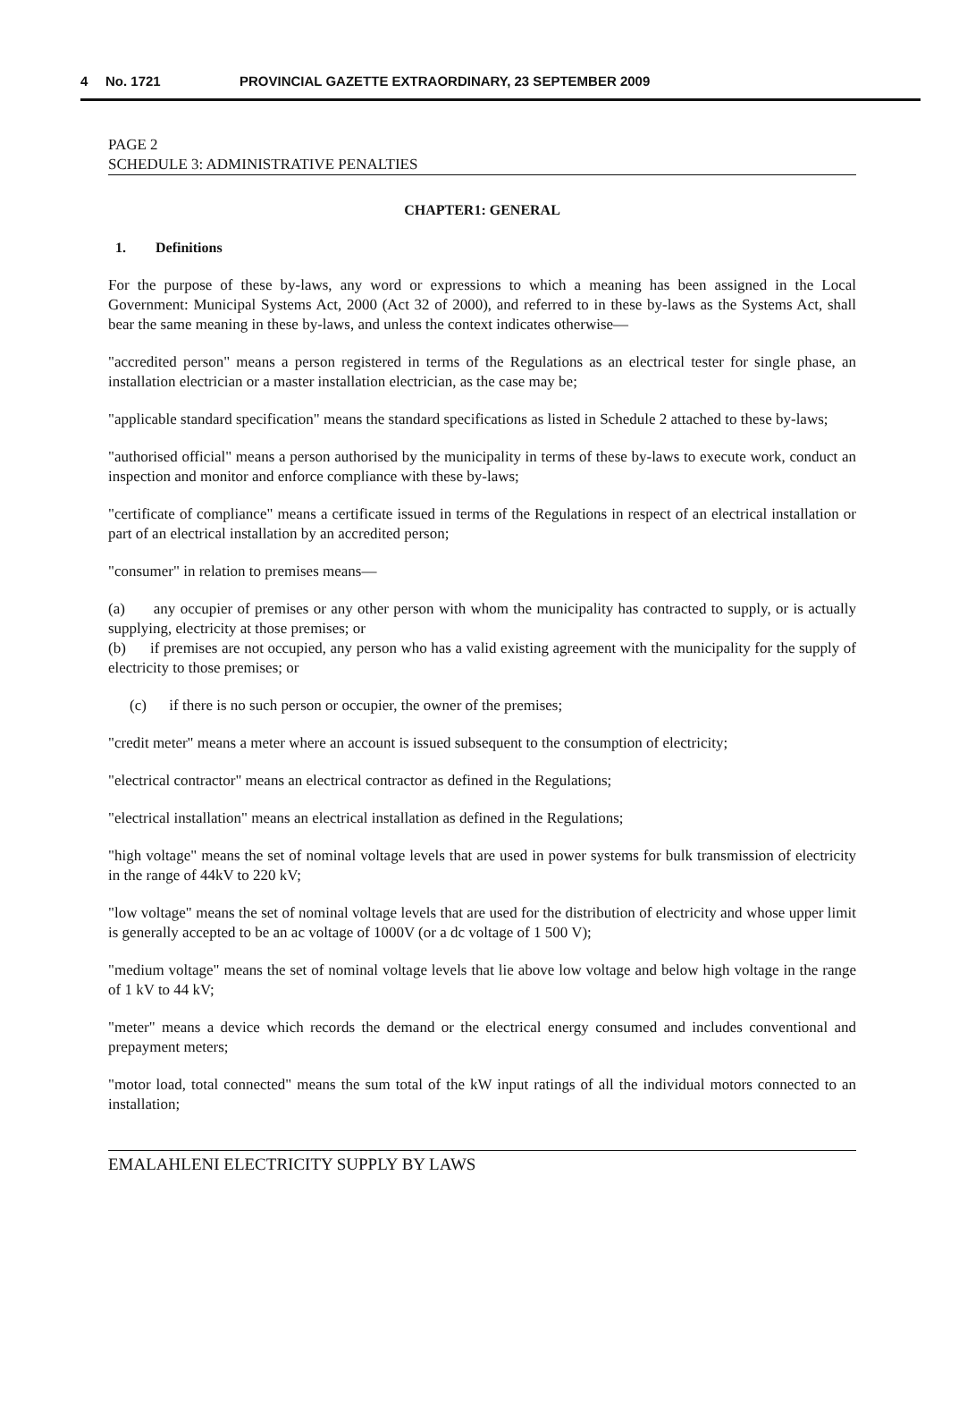4 No. 1721 PROVINCIAL GAZETTE EXTRAORDINARY, 23 SEPTEMBER 2009
PAGE 2
SCHEDULE 3: ADMINISTRATIVE PENALTIES
CHAPTER1: GENERAL
1. Definitions
For the purpose of these by-laws, any word or expressions to which a meaning has been assigned in the Local Government: Municipal Systems Act, 2000 (Act 32 of 2000), and referred to in these by-laws as the Systems Act, shall bear the same meaning in these by-laws, and unless the context indicates otherwise—
"accredited person" means a person registered in terms of the Regulations as an electrical tester for single phase, an installation electrician or a master installation electrician, as the case may be;
"applicable standard specification" means the standard specifications as listed in Schedule 2 attached to these by-laws;
"authorised official" means a person authorised by the municipality in terms of these by-laws to execute work, conduct an inspection and monitor and enforce compliance with these by-laws;
"certificate of compliance" means a certificate issued in terms of the Regulations in respect of an electrical installation or part of an electrical installation by an accredited person;
"consumer" in relation to premises means—
(a) any occupier of premises or any other person with whom the municipality has contracted to supply, or is actually supplying, electricity at those premises; or
(b) if premises are not occupied, any person who has a valid existing agreement with the municipality for the supply of electricity to those premises; or
(c) if there is no such person or occupier, the owner of the premises;
"credit meter" means a meter where an account is issued subsequent to the consumption of electricity;
"electrical contractor" means an electrical contractor as defined in the Regulations;
"electrical installation" means an electrical installation as defined in the Regulations;
"high voltage" means the set of nominal voltage levels that are used in power systems for bulk transmission of electricity in the range of 44kV to 220 kV;
"low voltage" means the set of nominal voltage levels that are used for the distribution of electricity and whose upper limit is generally accepted to be an ac voltage of 1000V (or a dc voltage of 1 500 V);
"medium voltage" means the set of nominal voltage levels that lie above low voltage and below high voltage in the range of 1 kV to 44 kV;
"meter" means a device which records the demand or the electrical energy consumed and includes conventional and prepayment meters;
"motor load, total connected" means the sum total of the kW input ratings of all the individual motors connected to an installation;
EMALAHLENI ELECTRICITY SUPPLY BY LAWS